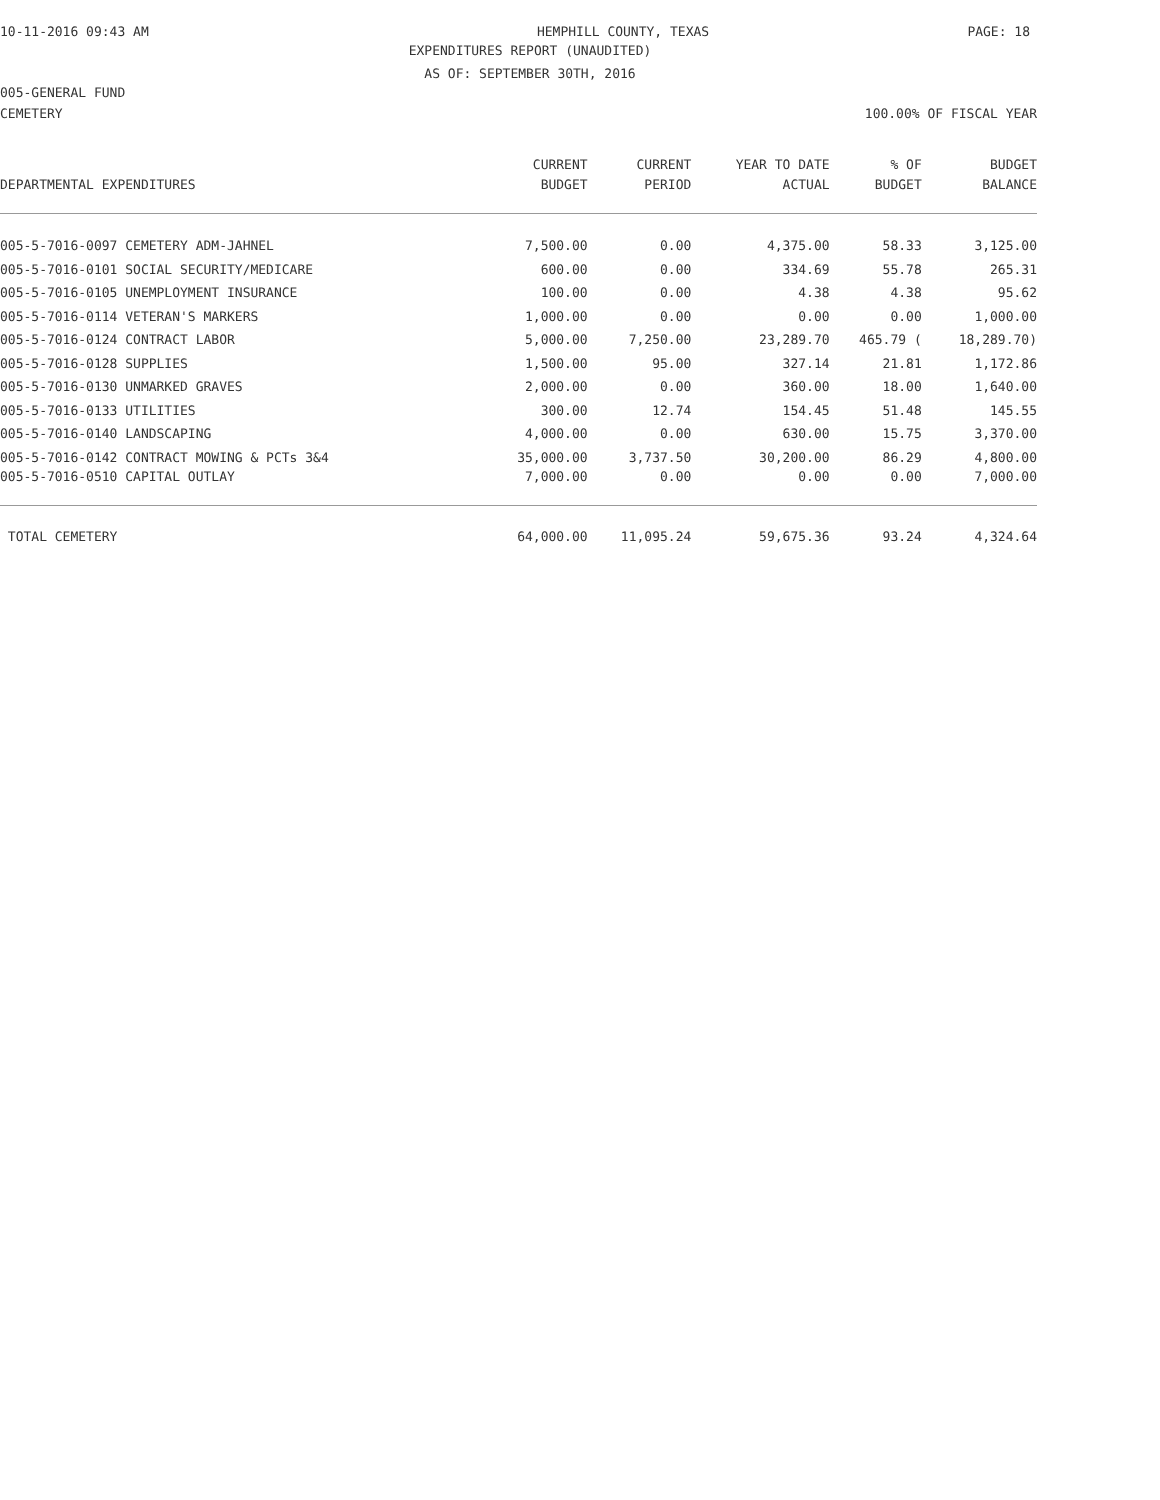10-11-2016 09:43 AM HEMPHILL COUNTY, TEXAS PAGE: 18
EXPENDITURES REPORT (UNAUDITED)
AS OF: SEPTEMBER 30TH, 2016
005-GENERAL FUND
CEMETERY 100.00% OF FISCAL YEAR
| | CURRENT | CURRENT | YEAR TO DATE | % OF | BUDGET |
| --- | --- | --- | --- | --- | --- |
| DEPARTMENTAL EXPENDITURES | BUDGET | PERIOD | ACTUAL | BUDGET | BALANCE |
| 005-5-7016-0097 CEMETERY ADM-JAHNEL | 7,500.00 | 0.00 | 4,375.00 | 58.33 | 3,125.00 |
| 005-5-7016-0101 SOCIAL SECURITY/MEDICARE | 600.00 | 0.00 | 334.69 | 55.78 | 265.31 |
| 005-5-7016-0105 UNEMPLOYMENT INSURANCE | 100.00 | 0.00 | 4.38 | 4.38 | 95.62 |
| 005-5-7016-0114 VETERAN'S MARKERS | 1,000.00 | 0.00 | 0.00 | 0.00 | 1,000.00 |
| 005-5-7016-0124 CONTRACT LABOR | 5,000.00 | 7,250.00 | 23,289.70 | 465.79 ( | 18,289.70) |
| 005-5-7016-0128 SUPPLIES | 1,500.00 | 95.00 | 327.14 | 21.81 | 1,172.86 |
| 005-5-7016-0130 UNMARKED GRAVES | 2,000.00 | 0.00 | 360.00 | 18.00 | 1,640.00 |
| 005-5-7016-0133 UTILITIES | 300.00 | 12.74 | 154.45 | 51.48 | 145.55 |
| 005-5-7016-0140 LANDSCAPING | 4,000.00 | 0.00 | 630.00 | 15.75 | 3,370.00 |
| 005-5-7016-0142 CONTRACT MOWING & PCTs 3&4 | 35,000.00 | 3,737.50 | 30,200.00 | 86.29 | 4,800.00 |
| 005-5-7016-0510 CAPITAL OUTLAY | 7,000.00 | 0.00 | 0.00 | 0.00 | 7,000.00 |
| TOTAL CEMETERY | 64,000.00 | 11,095.24 | 59,675.36 | 93.24 | 4,324.64 |